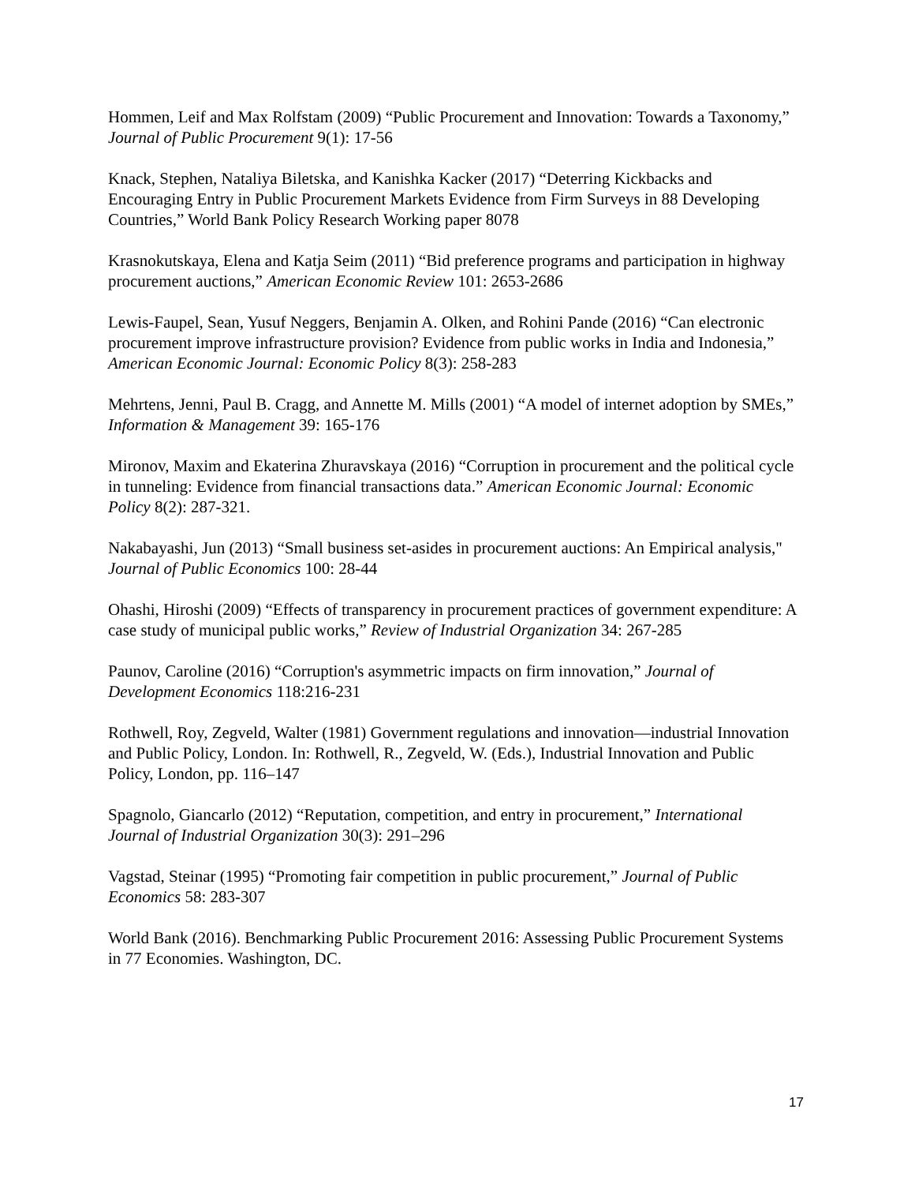Hommen, Leif and Max Rolfstam (2009) “Public Procurement and Innovation: Towards a Taxonomy,” Journal of Public Procurement 9(1): 17-56
Knack, Stephen, Nataliya Biletska, and Kanishka Kacker (2017) “Deterring Kickbacks and Encouraging Entry in Public Procurement Markets Evidence from Firm Surveys in 88 Developing Countries,” World Bank Policy Research Working paper 8078
Krasnokutskaya, Elena and Katja Seim (2011) “Bid preference programs and participation in highway procurement auctions,” American Economic Review 101: 2653-2686
Lewis-Faupel, Sean, Yusuf Neggers, Benjamin A. Olken, and Rohini Pande (2016) “Can electronic procurement improve infrastructure provision? Evidence from public works in India and Indonesia,” American Economic Journal: Economic Policy 8(3): 258-283
Mehrtens, Jenni, Paul B. Cragg, and Annette M. Mills (2001) “A model of internet adoption by SMEs,” Information & Management 39: 165-176
Mironov, Maxim and Ekaterina Zhuravskaya (2016) “Corruption in procurement and the political cycle in tunneling: Evidence from financial transactions data.” American Economic Journal: Economic Policy 8(2): 287-321.
Nakabayashi, Jun (2013) “Small business set-asides in procurement auctions: An Empirical analysis," Journal of Public Economics 100: 28-44
Ohashi, Hiroshi (2009) “Effects of transparency in procurement practices of government expenditure: A case study of municipal public works,” Review of Industrial Organization 34: 267-285
Paunov, Caroline (2016) “Corruption's asymmetric impacts on firm innovation,” Journal of Development Economics 118:216-231
Rothwell, Roy, Zegveld, Walter (1981) Government regulations and innovation—industrial Innovation and Public Policy, London. In: Rothwell, R., Zegveld, W. (Eds.), Industrial Innovation and Public Policy, London, pp. 116–147
Spagnolo, Giancarlo (2012) “Reputation, competition, and entry in procurement,” International Journal of Industrial Organization 30(3): 291–296
Vagstad, Steinar (1995) “Promoting fair competition in public procurement,” Journal of Public Economics 58: 283-307
World Bank (2016). Benchmarking Public Procurement 2016: Assessing Public Procurement Systems in 77 Economies. Washington, DC.
17